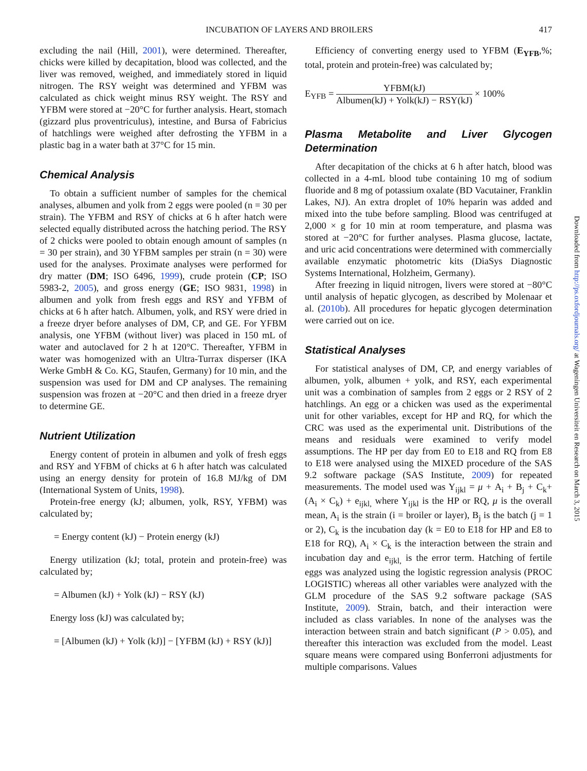INCUBATION OF LAYERS AND BROILERS 417
excluding the nail (Hill, 2001), were determined. Thereafter, chicks were killed by decapitation, blood was collected, and the liver was removed, weighed, and immediately stored in liquid nitrogen. The RSY weight was determined and YFBM was calculated as chick weight minus RSY weight. The RSY and YFBM were stored at −20°C for further analysis. Heart, stomach (gizzard plus proventriculus), intestine, and Bursa of Fabricius of hatchlings were weighed after defrosting the YFBM in a plastic bag in a water bath at 37°C for 15 min.
Chemical Analysis
To obtain a sufficient number of samples for the chemical analyses, albumen and yolk from 2 eggs were pooled (n = 30 per strain). The YFBM and RSY of chicks at 6 h after hatch were selected equally distributed across the hatching period. The RSY of 2 chicks were pooled to obtain enough amount of samples (n = 30 per strain), and 30 YFBM samples per strain (n = 30) were used for the analyses. Proximate analyses were performed for dry matter (DM; ISO 6496, 1999), crude protein (CP; ISO 5983-2, 2005), and gross energy (GE; ISO 9831, 1998) in albumen and yolk from fresh eggs and RSY and YFBM of chicks at 6 h after hatch. Albumen, yolk, and RSY were dried in a freeze dryer before analyses of DM, CP, and GE. For YFBM analysis, one YFBM (without liver) was placed in 150 mL of water and autoclaved for 2 h at 120°C. Thereafter, YFBM in water was homogenized with an Ultra-Turrax disperser (IKA Werke GmbH & Co. KG, Staufen, Germany) for 10 min, and the suspension was used for DM and CP analyses. The remaining suspension was frozen at −20°C and then dried in a freeze dryer to determine GE.
Nutrient Utilization
Energy content of protein in albumen and yolk of fresh eggs and RSY and YFBM of chicks at 6 h after hatch was calculated using an energy density for protein of 16.8 MJ/kg of DM (International System of Units, 1998).
Protein-free energy (kJ; albumen, yolk, RSY, YFBM) was calculated by;
= Energy content (kJ) − Protein energy (kJ)
Energy utilization (kJ; total, protein and protein-free) was calculated by;
= Albumen (kJ) + Yolk (kJ) − RSY (kJ)
Energy loss (kJ) was calculated by;
= [Albumen (kJ) + Yolk (kJ)] − [YFBM (kJ) + RSY (kJ)]
Efficiency of converting energy used to YFBM (E<sub>YFB</sub>,%; total, protein and protein-free) was calculated by;
E<sub>YFB</sub> = YFBM(kJ) Albumen(kJ) + Yolk(kJ) − RSY(kJ) × 100%
Plasma Metabolite and Liver Glycogen Determination
After decapitation of the chicks at 6 h after hatch, blood was collected in a 4-mL blood tube containing 10 mg of sodium fluoride and 8 mg of potassium oxalate (BD Vacutainer, Franklin Lakes, NJ). An extra droplet of 10% heparin was added and mixed into the tube before sampling. Blood was centrifuged at 2,000 × g for 10 min at room temperature, and plasma was stored at −20°C for further analyses. Plasma glucose, lactate, and uric acid concentrations were determined with commercially available enzymatic photometric kits (DiaSys Diagnostic Systems International, Holzheim, Germany).
After freezing in liquid nitrogen, livers were stored at −80°C until analysis of hepatic glycogen, as described by Molenaar et al. (2010b). All procedures for hepatic glycogen determination were carried out on ice.
Statistical Analyses
For statistical analyses of DM, CP, and energy variables of albumen, yolk, albumen + yolk, and RSY, each experimental unit was a combination of samples from 2 eggs or 2 RSY of 2 hatchlings. An egg or a chicken was used as the experimental unit for other variables, except for HP and RQ, for which the CRC was used as the experimental unit. Distributions of the means and residuals were examined to verify model assumptions. The HP per day from E0 to E18 and RQ from E8 to E18 were analysed using the MIXED procedure of the SAS 9.2 software package (SAS Institute, 2009) for repeated measurements. The model used was Y<sub>ijkl</sub> = μ + A<sub>i</sub> + B<sub>j</sub> + C<sub>k</sub>+ (A<sub>i</sub> × C<sub>k</sub>) + e<sub>ijkl,</sub> where Y<sub>ijkl</sub> is the HP or RQ, μ is the overall mean, A<sub>i</sub> is the strain (i = broiler or layer), B<sub>j</sub> is the batch (j = 1 or 2), C<sub>k</sub> is the incubation day (k = E0 to E18 for HP and E8 to E18 for RQ), A<sub>i</sub> × C<sub>k</sub> is the interaction between the strain and incubation day and e<sub>ijkl,</sub> is the error term. Hatching of fertile eggs was analyzed using the logistic regression analysis (PROC LOGISTIC) whereas all other variables were analyzed with the GLM procedure of the SAS 9.2 software package (SAS Institute, 2009). Strain, batch, and their interaction were included as class variables. In none of the analyses was the interaction between strain and batch significant (P > 0.05), and thereafter this interaction was excluded from the model. Least square means were compared using Bonferroni adjustments for multiple comparisons. Values
Downloaded from http://ps.oxfordjournals.org/ at Wageningen Universiteit en Research on March 3, 2015